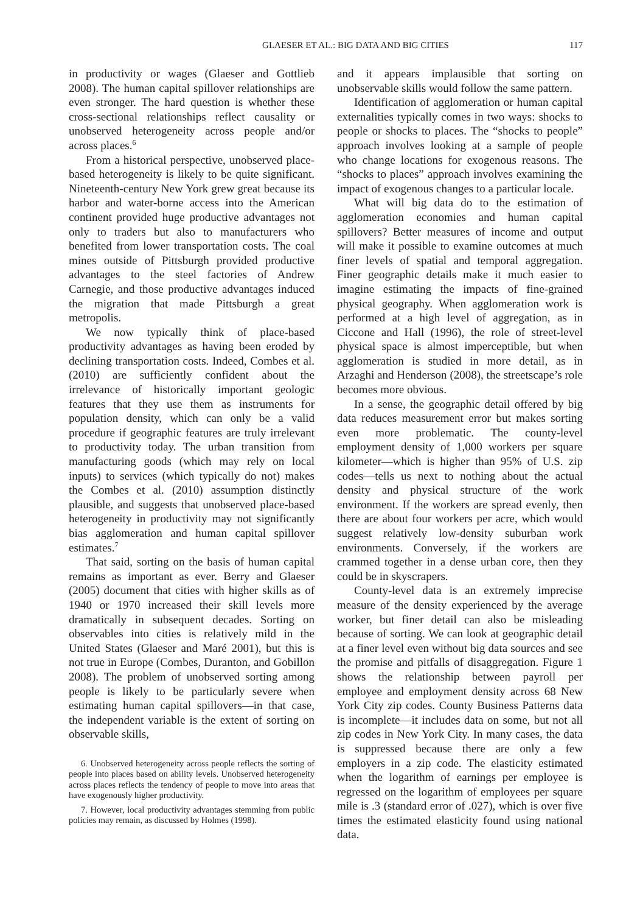GLAESER ET AL.: BIG DATA AND BIG CITIES 117
in productivity or wages (Glaeser and Gottlieb 2008). The human capital spillover relationships are even stronger. The hard question is whether these cross-sectional relationships reflect causality or unobserved heterogeneity across people and/or across places.<sup>6</sup>
From a historical perspective, unobserved place-based heterogeneity is likely to be quite significant. Nineteenth-century New York grew great because its harbor and water-borne access into the American continent provided huge productive advantages not only to traders but also to manufacturers who benefited from lower transportation costs. The coal mines outside of Pittsburgh provided productive advantages to the steel factories of Andrew Carnegie, and those productive advantages induced the migration that made Pittsburgh a great metropolis.
We now typically think of place-based productivity advantages as having been eroded by declining transportation costs. Indeed, Combes et al. (2010) are sufficiently confident about the irrelevance of historically important geologic features that they use them as instruments for population density, which can only be a valid procedure if geographic features are truly irrelevant to productivity today. The urban transition from manufacturing goods (which may rely on local inputs) to services (which typically do not) makes the Combes et al. (2010) assumption distinctly plausible, and suggests that unobserved place-based heterogeneity in productivity may not significantly bias agglomeration and human capital spillover estimates.<sup>7</sup>
That said, sorting on the basis of human capital remains as important as ever. Berry and Glaeser (2005) document that cities with higher skills as of 1940 or 1970 increased their skill levels more dramatically in subsequent decades. Sorting on observables into cities is relatively mild in the United States (Glaeser and Maré 2001), but this is not true in Europe (Combes, Duranton, and Gobillon 2008). The problem of unobserved sorting among people is likely to be particularly severe when estimating human capital spillovers—in that case, the independent variable is the extent of sorting on observable skills,
6. Unobserved heterogeneity across people reflects the sorting of people into places based on ability levels. Unobserved heterogeneity across places reflects the tendency of people to move into areas that have exogenously higher productivity.
7. However, local productivity advantages stemming from public policies may remain, as discussed by Holmes (1998).
and it appears implausible that sorting on unobservable skills would follow the same pattern.
Identification of agglomeration or human capital externalities typically comes in two ways: shocks to people or shocks to places. The “shocks to people” approach involves looking at a sample of people who change locations for exogenous reasons. The “shocks to places” approach involves examining the impact of exogenous changes to a particular locale.
What will big data do to the estimation of agglomeration economies and human capital spillovers? Better measures of income and output will make it possible to examine outcomes at much finer levels of spatial and temporal aggregation. Finer geographic details make it much easier to imagine estimating the impacts of fine-grained physical geography. When agglomeration work is performed at a high level of aggregation, as in Ciccone and Hall (1996), the role of street-level physical space is almost imperceptible, but when agglomeration is studied in more detail, as in Arzaghi and Henderson (2008), the streetscape’s role becomes more obvious.
In a sense, the geographic detail offered by big data reduces measurement error but makes sorting even more problematic. The county-level employment density of 1,000 workers per square kilometer—which is higher than 95% of U.S. zip codes—tells us next to nothing about the actual density and physical structure of the work environment. If the workers are spread evenly, then there are about four workers per acre, which would suggest relatively low-density suburban work environments. Conversely, if the workers are crammed together in a dense urban core, then they could be in skyscrapers.
County-level data is an extremely imprecise measure of the density experienced by the average worker, but finer detail can also be misleading because of sorting. We can look at geographic detail at a finer level even without big data sources and see the promise and pitfalls of disaggregation. Figure 1 shows the relationship between payroll per employee and employment density across 68 New York City zip codes. County Business Patterns data is incomplete—it includes data on some, but not all zip codes in New York City. In many cases, the data is suppressed because there are only a few employers in a zip code. The elasticity estimated when the logarithm of earnings per employee is regressed on the logarithm of employees per square mile is .3 (standard error of .027), which is over five times the estimated elasticity found using national data.